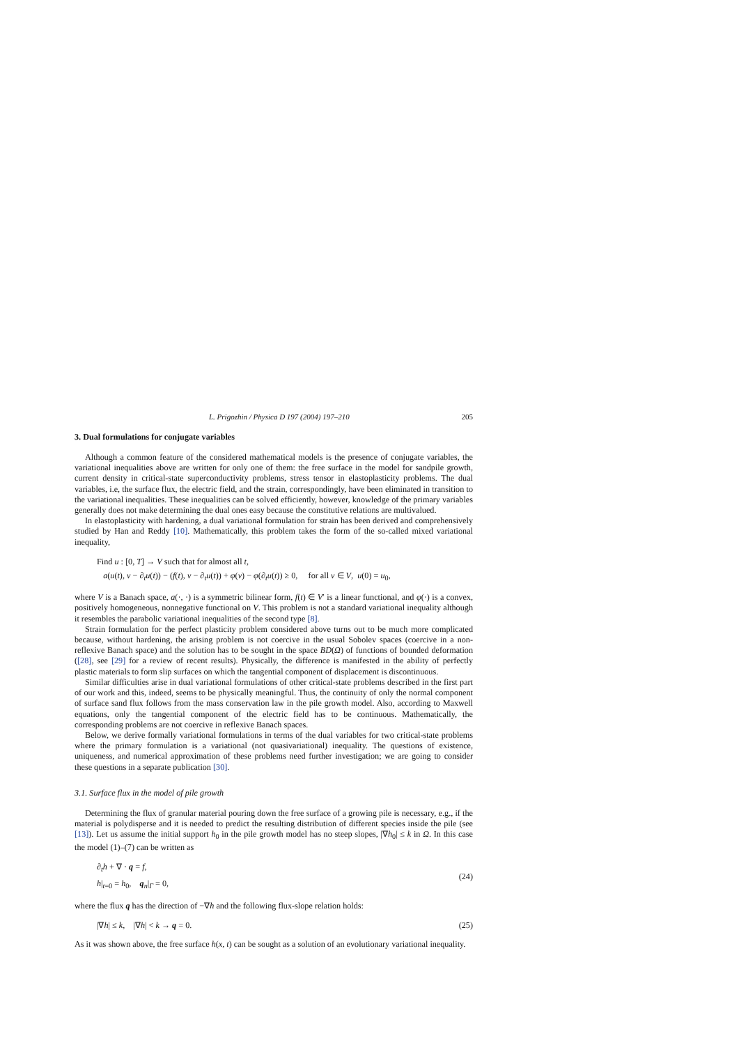L. Prigozhin / Physica D 197 (2004) 197–210 205
3. Dual formulations for conjugate variables
Although a common feature of the considered mathematical models is the presence of conjugate variables, the variational inequalities above are written for only one of them: the free surface in the model for sandpile growth, current density in critical-state superconductivity problems, stress tensor in elastoplasticity problems. The dual variables, i.e, the surface flux, the electric field, and the strain, correspondingly, have been eliminated in transition to the variational inequalities. These inequalities can be solved efficiently, however, knowledge of the primary variables generally does not make determining the dual ones easy because the constitutive relations are multivalued.
In elastoplasticity with hardening, a dual variational formulation for strain has been derived and comprehensively studied by Han and Reddy [10]. Mathematically, this problem takes the form of the so-called mixed variational inequality,
Find u : [0, T] → V such that for almost all t,
a(u(t), v − ∂<sub>t</sub>u(t)) − (f(t), v − ∂<sub>t</sub>u(t)) + φ(v) − φ(∂<sub>t</sub>u(t)) ≥ 0, for all v ∈ V, u(0) = u<sub>0</sub>,
where V is a Banach space, a(·, ·) is a symmetric bilinear form, f(t) ∈ V′ is a linear functional, and φ(·) is a convex, positively homogeneous, nonnegative functional on V. This problem is not a standard variational inequality although it resembles the parabolic variational inequalities of the second type [8].
Strain formulation for the perfect plasticity problem considered above turns out to be much more complicated because, without hardening, the arising problem is not coercive in the usual Sobolev spaces (coercive in a non-reflexive Banach space) and the solution has to be sought in the space BD(Ω) of functions of bounded deformation ([28], see [29] for a review of recent results). Physically, the difference is manifested in the ability of perfectly plastic materials to form slip surfaces on which the tangential component of displacement is discontinuous.
Similar difficulties arise in dual variational formulations of other critical-state problems described in the first part of our work and this, indeed, seems to be physically meaningful. Thus, the continuity of only the normal component of surface sand flux follows from the mass conservation law in the pile growth model. Also, according to Maxwell equations, only the tangential component of the electric field has to be continuous. Mathematically, the corresponding problems are not coercive in reflexive Banach spaces.
Below, we derive formally variational formulations in terms of the dual variables for two critical-state problems where the primary formulation is a variational (not quasivariational) inequality. The questions of existence, uniqueness, and numerical approximation of these problems need further investigation; we are going to consider these questions in a separate publication [30].
3.1. Surface flux in the model of pile growth
Determining the flux of granular material pouring down the free surface of a growing pile is necessary, e.g., if the material is polydisperse and it is needed to predict the resulting distribution of different species inside the pile (see [13]). Let us assume the initial support h<sub>0</sub> in the pile growth model has no steep slopes, |∇h<sub>0</sub>| ≤ k in Ω. In this case the model (1)–(7) can be written as
∂<sub>t</sub>h + ∇ · q = f,
h|<sub>t=0</sub> = h<sub>0</sub>, q<sub>n</sub>|<sub>Γ</sub> = 0,
(24)
where the flux q has the direction of −∇h and the following flux-slope relation holds:
|∇h| ≤ k, |∇h| < k → q = 0. (25)
As it was shown above, the free surface h(x, t) can be sought as a solution of an evolutionary variational inequality.